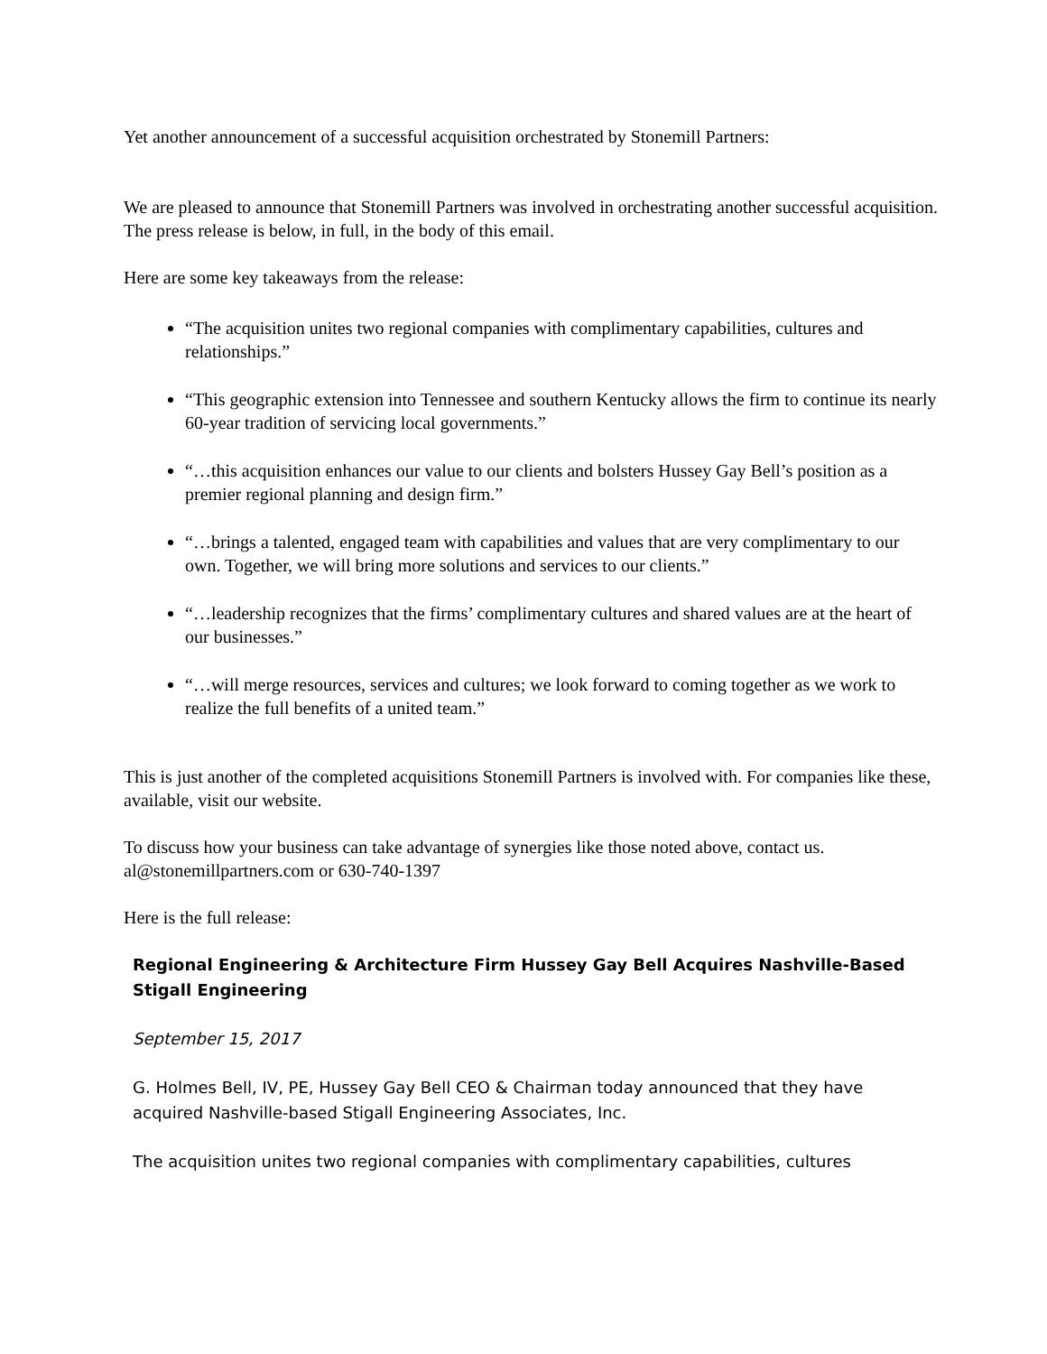Yet another announcement of a successful acquisition orchestrated by Stonemill Partners:
We are pleased to announce that Stonemill Partners was involved in orchestrating another successful acquisition. The press release is below, in full, in the body of this email.
Here are some key takeaways from the release:
“The acquisition unites two regional companies with complimentary capabilities, cultures and relationships.”
“This geographic extension into Tennessee and southern Kentucky allows the firm to continue its nearly 60-year tradition of servicing local governments.”
“…this acquisition enhances our value to our clients and bolsters Hussey Gay Bell’s position as a premier regional planning and design firm.”
“…brings a talented, engaged team with capabilities and values that are very complimentary to our own. Together, we will bring more solutions and services to our clients.”
“…leadership recognizes that the firms’ complimentary cultures and shared values are at the heart of our businesses.”
“…will merge resources, services and cultures; we look forward to coming together as we work to realize the full benefits of a united team.”
This is just another of the completed acquisitions Stonemill Partners is involved with. For companies like these, available, visit our website.
To discuss how your business can take advantage of synergies like those noted above, contact us. al@stonemillpartners.com or 630-740-1397
Here is the full release:
Regional Engineering & Architecture Firm Hussey Gay Bell Acquires Nashville-Based Stigall Engineering
September 15, 2017
G. Holmes Bell, IV, PE, Hussey Gay Bell CEO & Chairman today announced that they have acquired Nashville-based Stigall Engineering Associates, Inc.
The acquisition unites two regional companies with complimentary capabilities, cultures